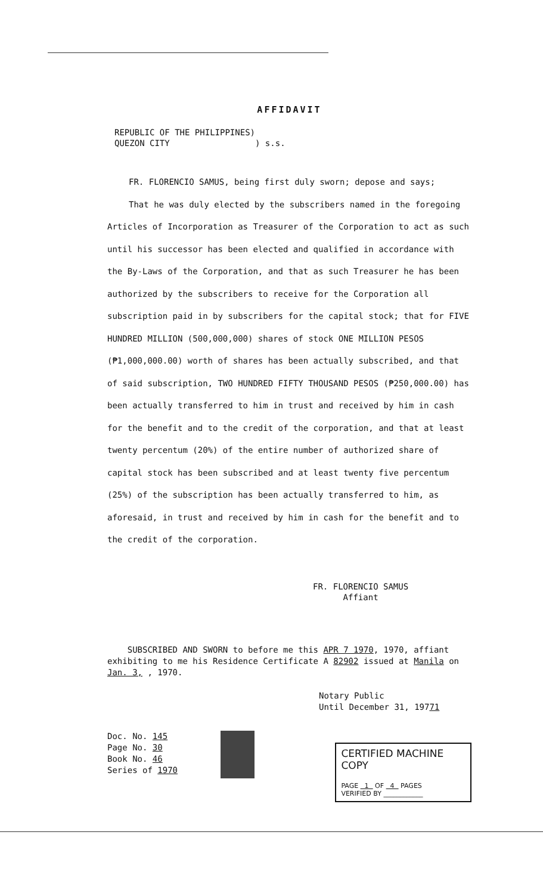AFFIDAVIT
REPUBLIC OF THE PHILIPPINES)
QUEZON CITY ) s.s.
FR. FLORENCIO SAMUS, being first duly sworn; depose and says;
That he was duly elected by the subscribers named in the foregoing Articles of Incorporation as Treasurer of the Corporation to act as such until his successor has been elected and qualified in accordance with the By-Laws of the Corporation, and that as such Treasurer he has been authorized by the subscribers to receive for the Corporation all subscription paid in by subscribers for the capital stock; that for FIVE HUNDRED MILLION (500,000,000) shares of stock ONE MILLION PESOS (₱1,000,000.00) worth of shares has been actually subscribed, and that of said subscription, TWO HUNDRED FIFTY THOUSAND PESOS (₱250,000.00) has been actually transferred to him in trust and received by him in cash for the benefit and to the credit of the corporation, and that at least twenty percentum (20%) of the entire number of authorized share of capital stock has been subscribed and at least twenty five percentum (25%) of the subscription has been actually transferred to him, as aforesaid, in trust and received by him in cash for the benefit and to the credit of the corporation.
FR. FLORENCIO SAMUS
Affiant
SUBSCRIBED AND SWORN to before me this APR 7 1970, 1970, affiant exhibiting to me his Residence Certificate A 82902 issued at Manila on Jan. 3, , 1970.
Notary Public
Until December 31, 19771
Doc. No. 145
Page No. 30
Book No. 46
Series of 1970
CERTIFIED MACHINE COPY
PAGE 1 OF 4 PAGES
VERIFIED BY ____________